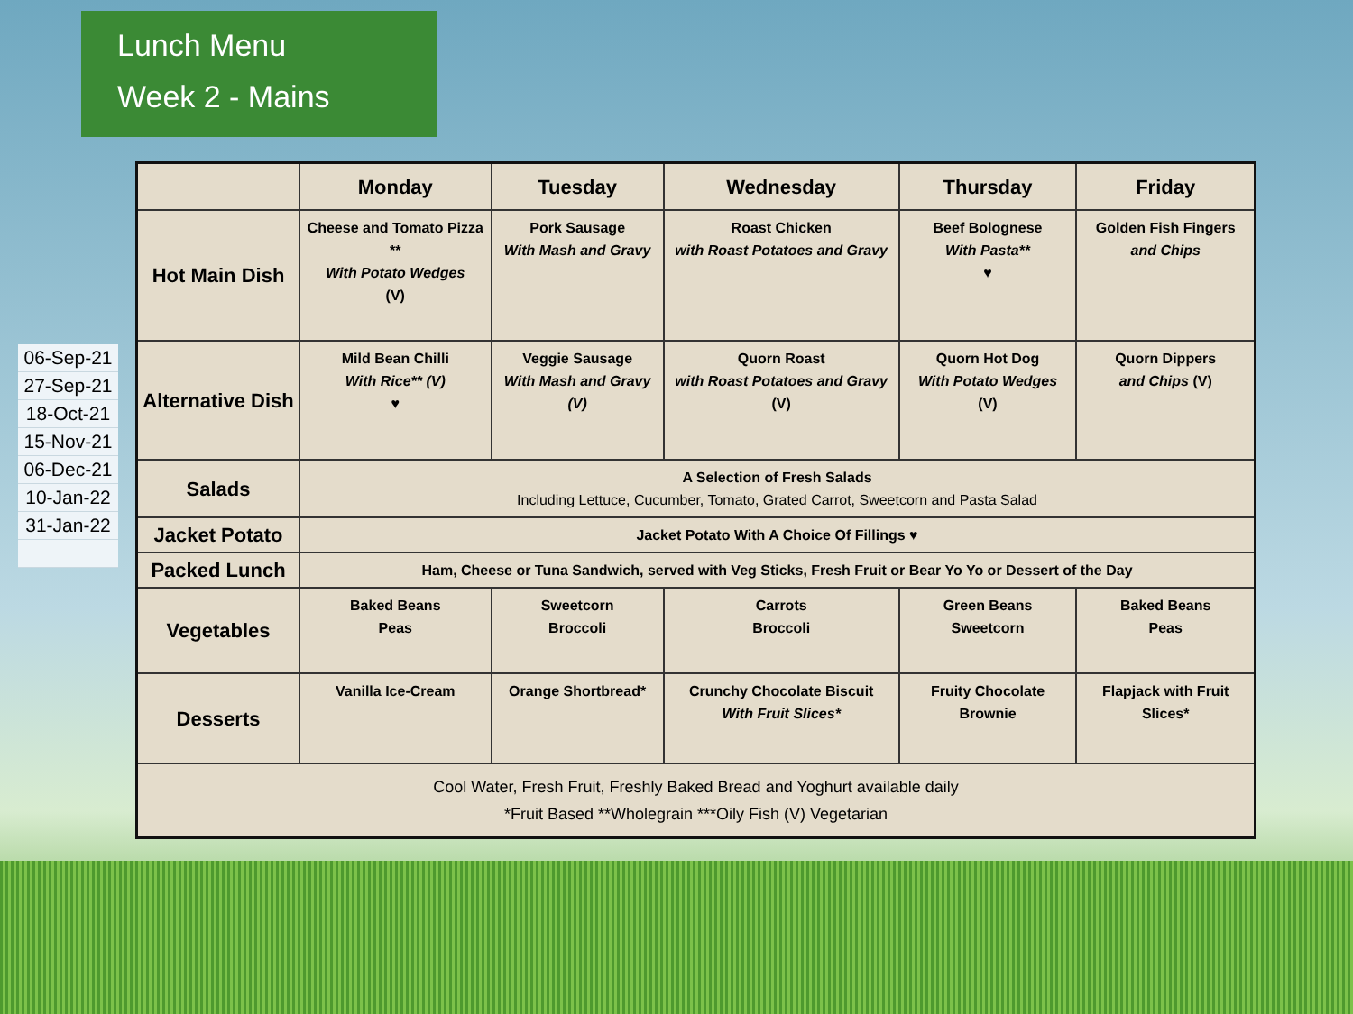Lunch Menu
Week 2 - Mains
06-Sep-21
27-Sep-21
18-Oct-21
15-Nov-21
06-Dec-21
10-Jan-22
31-Jan-22
| | Monday | Tuesday | Wednesday | Thursday | Friday |
| --- | --- | --- | --- | --- | --- |
| Hot Main Dish | Cheese and Tomato Pizza ** With Potato Wedges (V) | Pork Sausage With Mash and Gravy | Roast Chicken with Roast Potatoes and Gravy | Beef Bolognese With Pasta** ♥ | Golden Fish Fingers and Chips |
| Alternative Dish | Mild Bean Chilli With Rice** (V) ♥ | Veggie Sausage With Mash and Gravy (V) | Quorn Roast with Roast Potatoes and Gravy (V) | Quorn Hot Dog With Potato Wedges (V) | Quorn Dippers and Chips (V) |
| Salads | A Selection of Fresh Salads Including Lettuce, Cucumber, Tomato, Grated Carrot, Sweetcorn and Pasta Salad | | | | |
| Jacket Potato | Jacket Potato With A Choice Of Fillings ♥ | | | | |
| Packed Lunch | Ham, Cheese or Tuna Sandwich, served with Veg Sticks, Fresh Fruit or Bear Yo Yo or Dessert of the Day | | | | |
| Vegetables | Baked Beans Peas | Sweetcorn Broccoli | Carrots Broccoli | Green Beans Sweetcorn | Baked Beans Peas |
| Desserts | Vanilla Ice-Cream | Orange Shortbread* | Crunchy Chocolate Biscuit With Fruit Slices* | Fruity Chocolate Brownie | Flapjack with Fruit Slices* |
| Cool Water, Fresh Fruit, Freshly Baked Bread and Yoghurt available daily *Fruit Based **Wholegrain ***Oily Fish (V) Vegetarian | | | | | |